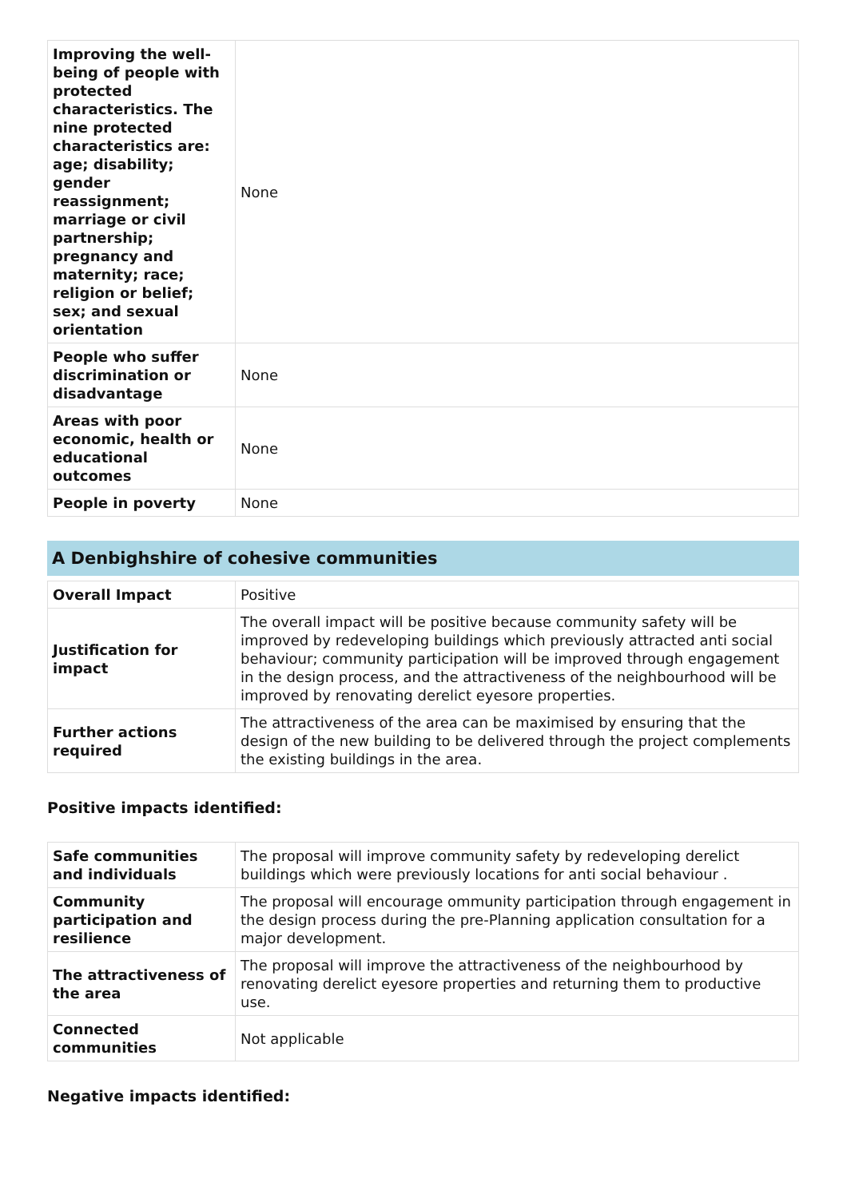| Improving the well-being of people with protected characteristics. The nine protected characteristics are: age; disability; gender reassignment; marriage or civil partnership; pregnancy and maternity; race; religion or belief; sex; and sexual orientation | None |
| People who suffer discrimination or disadvantage | None |
| Areas with poor economic, health or educational outcomes | None |
| People in poverty | None |
A Denbighshire of cohesive communities
| Overall Impact | Positive |
| Justification for impact | The overall impact will be positive because community safety will be improved by redeveloping buildings which previously attracted anti social behaviour; community participation will be improved through engagement in the design process, and the attractiveness of the neighbourhood will be improved by renovating derelict eyesore properties. |
| Further actions required | The attractiveness of the area can be maximised by ensuring that the design of the new building to be delivered through the project complements the existing buildings in the area. |
Positive impacts identified:
| Safe communities and individuals | The proposal will improve community safety by redeveloping derelict buildings which were previously locations for anti social behaviour . |
| Community participation and resilience | The proposal will encourage ommunity participation through engagement in the design process during the pre-Planning application consultation for a major development. |
| The attractiveness of the area | The proposal will improve the attractiveness of the neighbourhood by renovating derelict eyesore properties and returning them to productive use. |
| Connected communities | Not applicable |
Negative impacts identified: